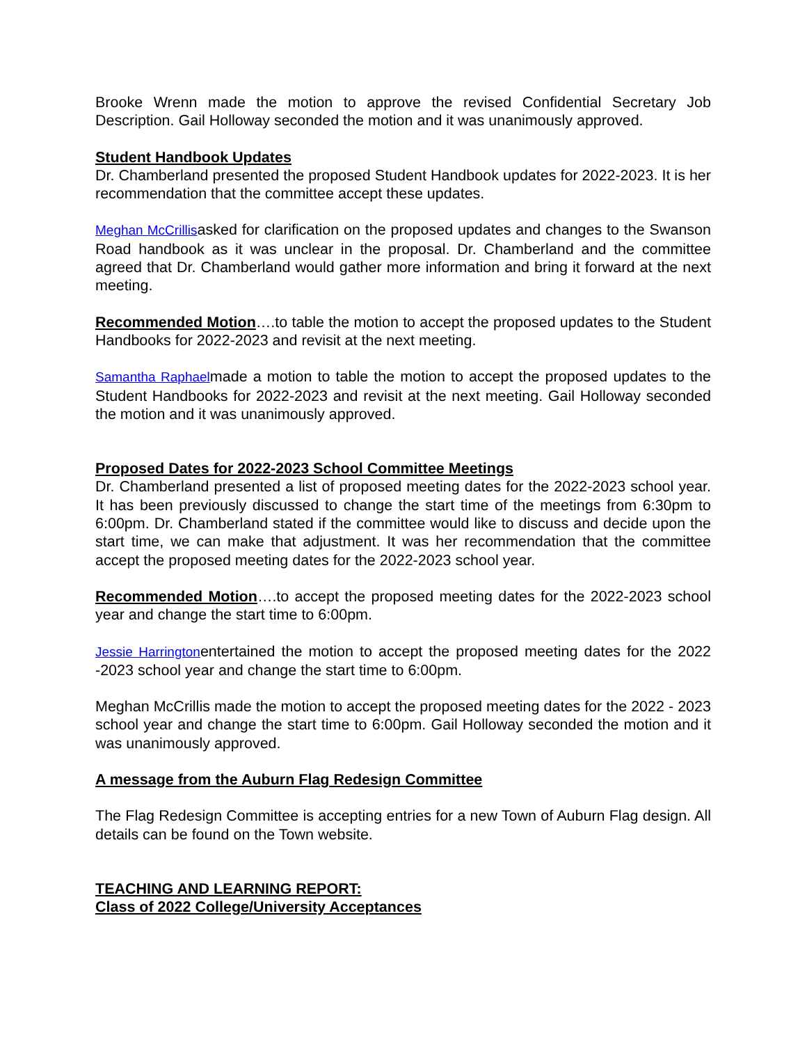Brooke Wrenn made the motion to approve the revised Confidential Secretary Job Description. Gail Holloway seconded the motion and it was unanimously approved.
Student Handbook Updates
Dr. Chamberland presented the proposed Student Handbook updates for 2022-2023. It is her recommendation that the committee accept these updates.
Meghan McCrillisasked for clarification on the proposed updates and changes to the Swanson Road handbook as it was unclear in the proposal. Dr. Chamberland and the committee agreed that Dr. Chamberland would gather more information and bring it forward at the next meeting.
Recommended Motion….to table the motion to accept the proposed updates to the Student Handbooks for 2022-2023 and revisit at the next meeting.
Samantha Raphaelmade a motion to table the motion to accept the proposed updates to the Student Handbooks for 2022-2023 and revisit at the next meeting. Gail Holloway seconded the motion and it was unanimously approved.
Proposed Dates for 2022-2023 School Committee Meetings
Dr. Chamberland presented a list of proposed meeting dates for the 2022-2023 school year. It has been previously discussed to change the start time of the meetings from 6:30pm to 6:00pm. Dr. Chamberland stated if the committee would like to discuss and decide upon the start time, we can make that adjustment. It was her recommendation that the committee accept the proposed meeting dates for the 2022-2023 school year.
Recommended Motion….to accept the proposed meeting dates for the 2022-2023 school year and change the start time to 6:00pm.
Jessie Harringtonentertained the motion to accept the proposed meeting dates for the 2022 -2023 school year and change the start time to 6:00pm.
Meghan McCrillis made the motion to accept the proposed meeting dates for the 2022 - 2023 school year and change the start time to 6:00pm. Gail Holloway seconded the motion and it was unanimously approved.
A message from the Auburn Flag Redesign Committee
The Flag Redesign Committee is accepting entries for a new Town of Auburn Flag design. All details can be found on the Town website.
TEACHING AND LEARNING REPORT:
Class of 2022 College/University Acceptances